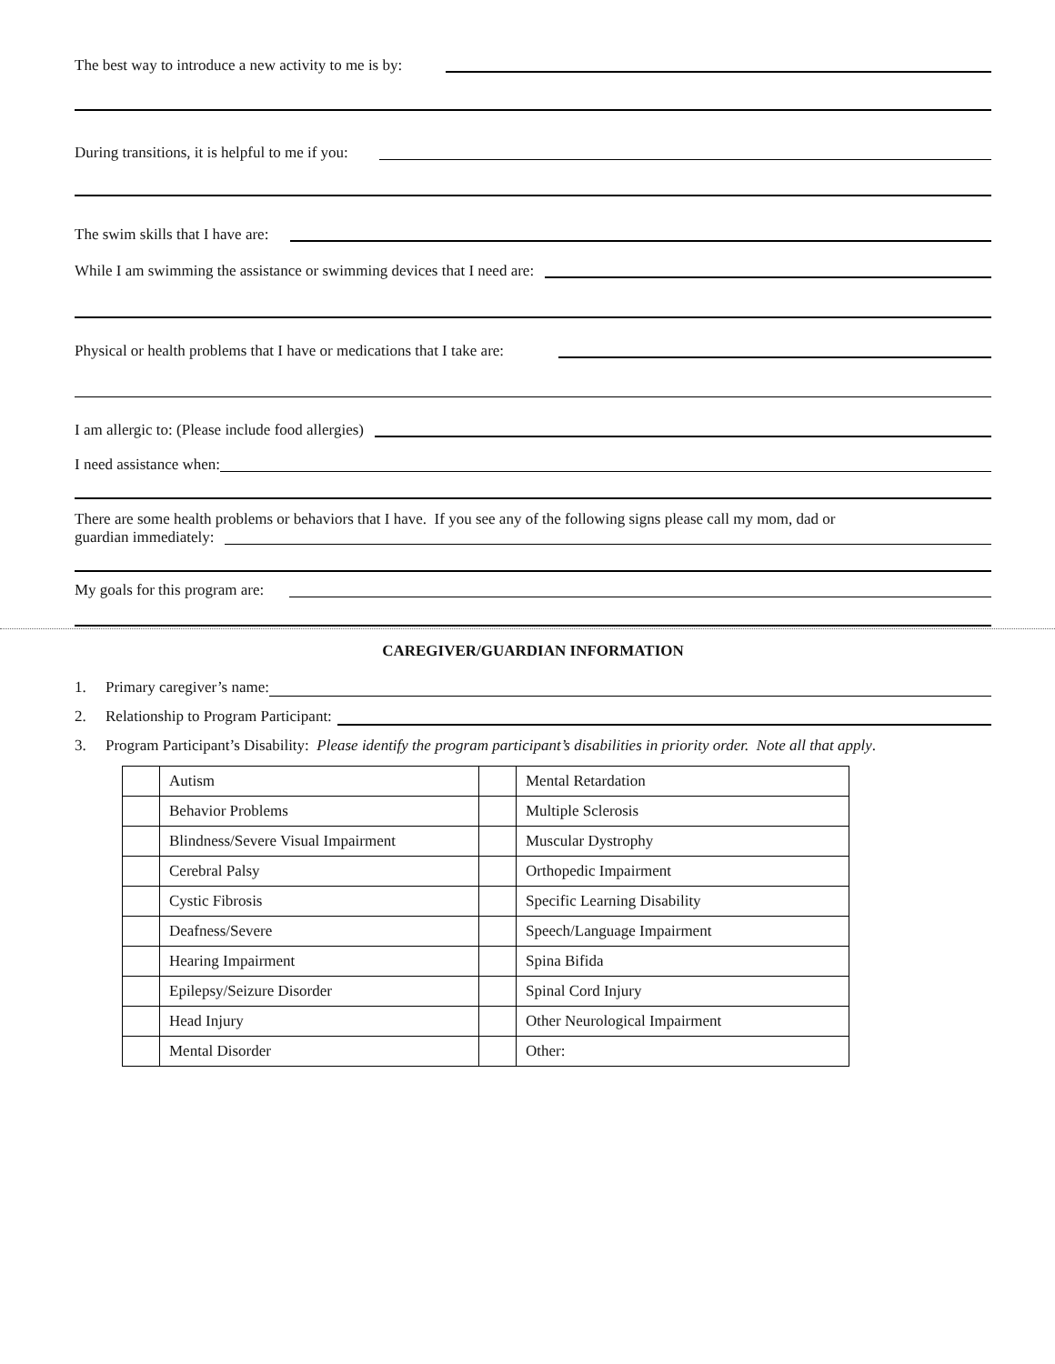The best way to introduce a new activity to me is by:
During transitions, it is helpful to me if you:
The swim skills that I have are:
While I am swimming the assistance or swimming devices that I need are:
Physical or health problems that I have or medications that I take are:
I am allergic to: (Please include food allergies)
I need assistance when:
There are some health problems or behaviors that I have. If you see any of the following signs please call my mom, dad or
guardian immediately:
My goals for this program are:
CAREGIVER/GUARDIAN INFORMATION
1. Primary caregiver’s name:
2. Relationship to Program Participant:
3. Program Participant’s Disability: Please identify the program participant’s disabilities in priority order. Note all that apply.
| | Autism | | Mental Retardation |
| | Behavior Problems | | Multiple Sclerosis |
| | Blindness/Severe Visual Impairment | | Muscular Dystrophy |
| | Cerebral Palsy | | Orthopedic Impairment |
| | Cystic Fibrosis | | Specific Learning Disability |
| | Deafness/Severe | | Speech/Language Impairment |
| | Hearing Impairment | | Spina Bifida |
| | Epilepsy/Seizure Disorder | | Spinal Cord Injury |
| | Head Injury | | Other Neurological Impairment |
| | Mental Disorder | | Other: |